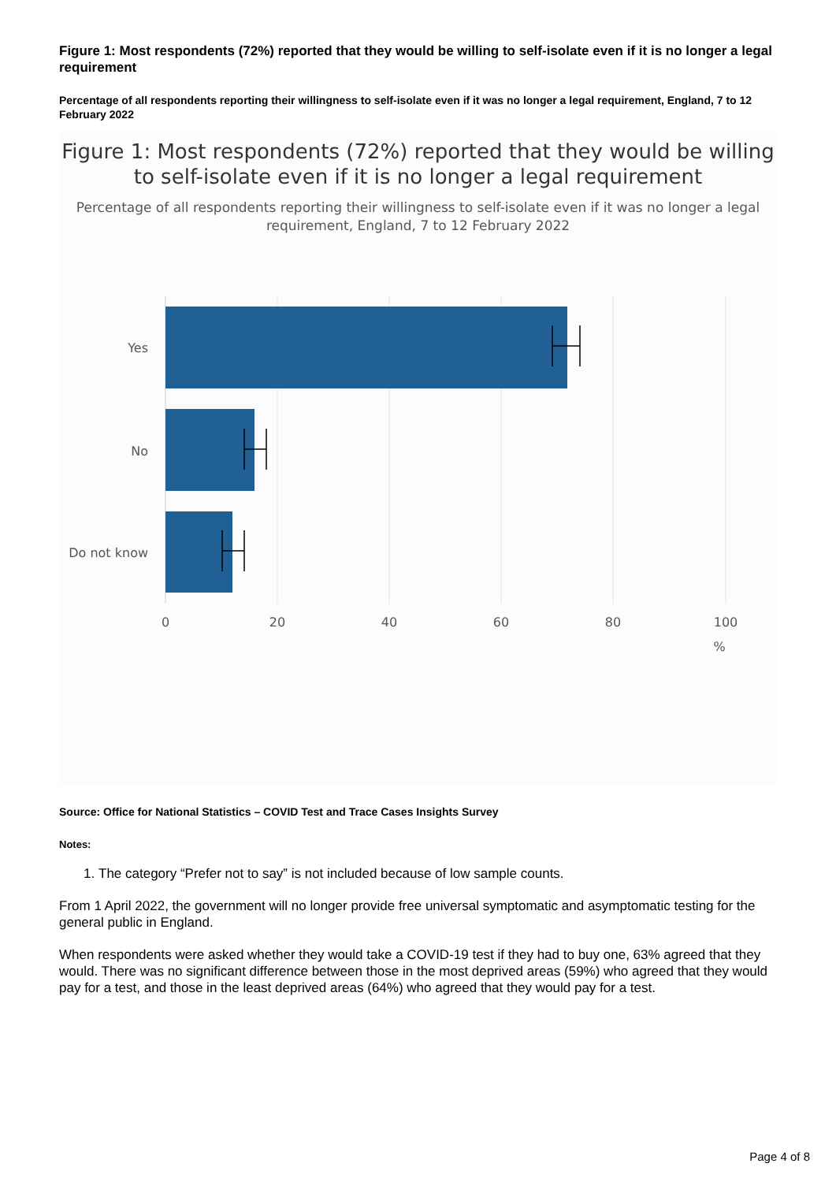Figure 1: Most respondents (72%) reported that they would be willing to self-isolate even if it is no longer a legal requirement
Percentage of all respondents reporting their willingness to self-isolate even if it was no longer a legal requirement, England, 7 to 12 February 2022
Figure 1: Most respondents (72%) reported that they would be willing to self-isolate even if it is no longer a legal requirement
Percentage of all respondents reporting their willingness to self-isolate even if it was no longer a legal requirement, England, 7 to 12 February 2022
Yes
No
Do not know
0
20
40
60
80
100
%
Source: Office for National Statistics – COVID Test and Trace Cases Insights Survey
Notes:
1. The category “Prefer not to say” is not included because of low sample counts.
From 1 April 2022, the government will no longer provide free universal symptomatic and asymptomatic testing for the general public in England.
When respondents were asked whether they would take a COVID-19 test if they had to buy one, 63% agreed that they would. There was no significant difference between those in the most deprived areas (59%) who agreed that they would pay for a test, and those in the least deprived areas (64%) who agreed that they would pay for a test.
Page 4 of 8